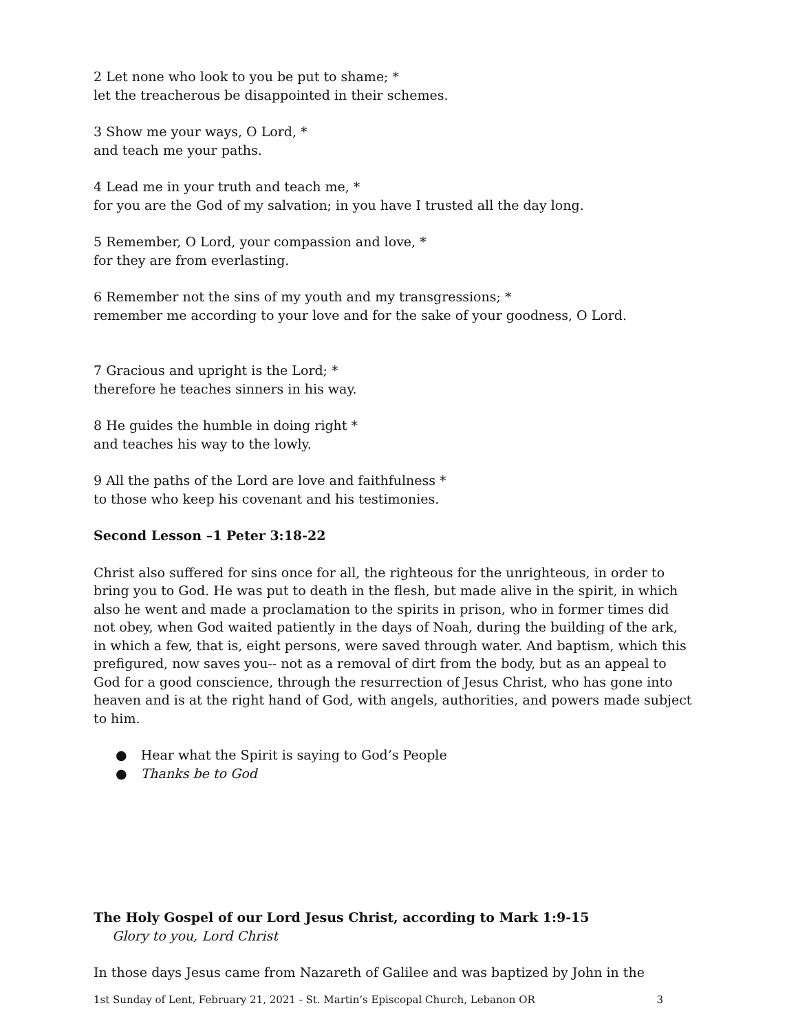2 Let none who look to you be put to shame; *
let the treacherous be disappointed in their schemes.
3 Show me your ways, O Lord, *
and teach me your paths.
4 Lead me in your truth and teach me, *
for you are the God of my salvation; in you have I trusted all the day long.
5 Remember, O Lord, your compassion and love, *
for they are from everlasting.
6 Remember not the sins of my youth and my transgressions; *
remember me according to your love and for the sake of your goodness, O Lord.
7 Gracious and upright is the Lord; *
therefore he teaches sinners in his way.
8 He guides the humble in doing right *
and teaches his way to the lowly.
9 All the paths of the Lord are love and faithfulness *
to those who keep his covenant and his testimonies.
Second Lesson –1 Peter 3:18-22
Christ also suffered for sins once for all, the righteous for the unrighteous, in order to bring you to God. He was put to death in the flesh, but made alive in the spirit, in which also he went and made a proclamation to the spirits in prison, who in former times did not obey, when God waited patiently in the days of Noah, during the building of the ark, in which a few, that is, eight persons, were saved through water. And baptism, which this prefigured, now saves you-- not as a removal of dirt from the body, but as an appeal to God for a good conscience, through the resurrection of Jesus Christ, who has gone into heaven and is at the right hand of God, with angels, authorities, and powers made subject to him.
● Hear what the Spirit is saying to God’s People
● Thanks be to God
The Holy Gospel of our Lord Jesus Christ, according to Mark 1:9-15
Glory to you, Lord Christ
In those days Jesus came from Nazareth of Galilee and was baptized by John in the
1st Sunday of Lent, February 21, 2021 - St. Martin’s Episcopal Church, Lebanon OR 3